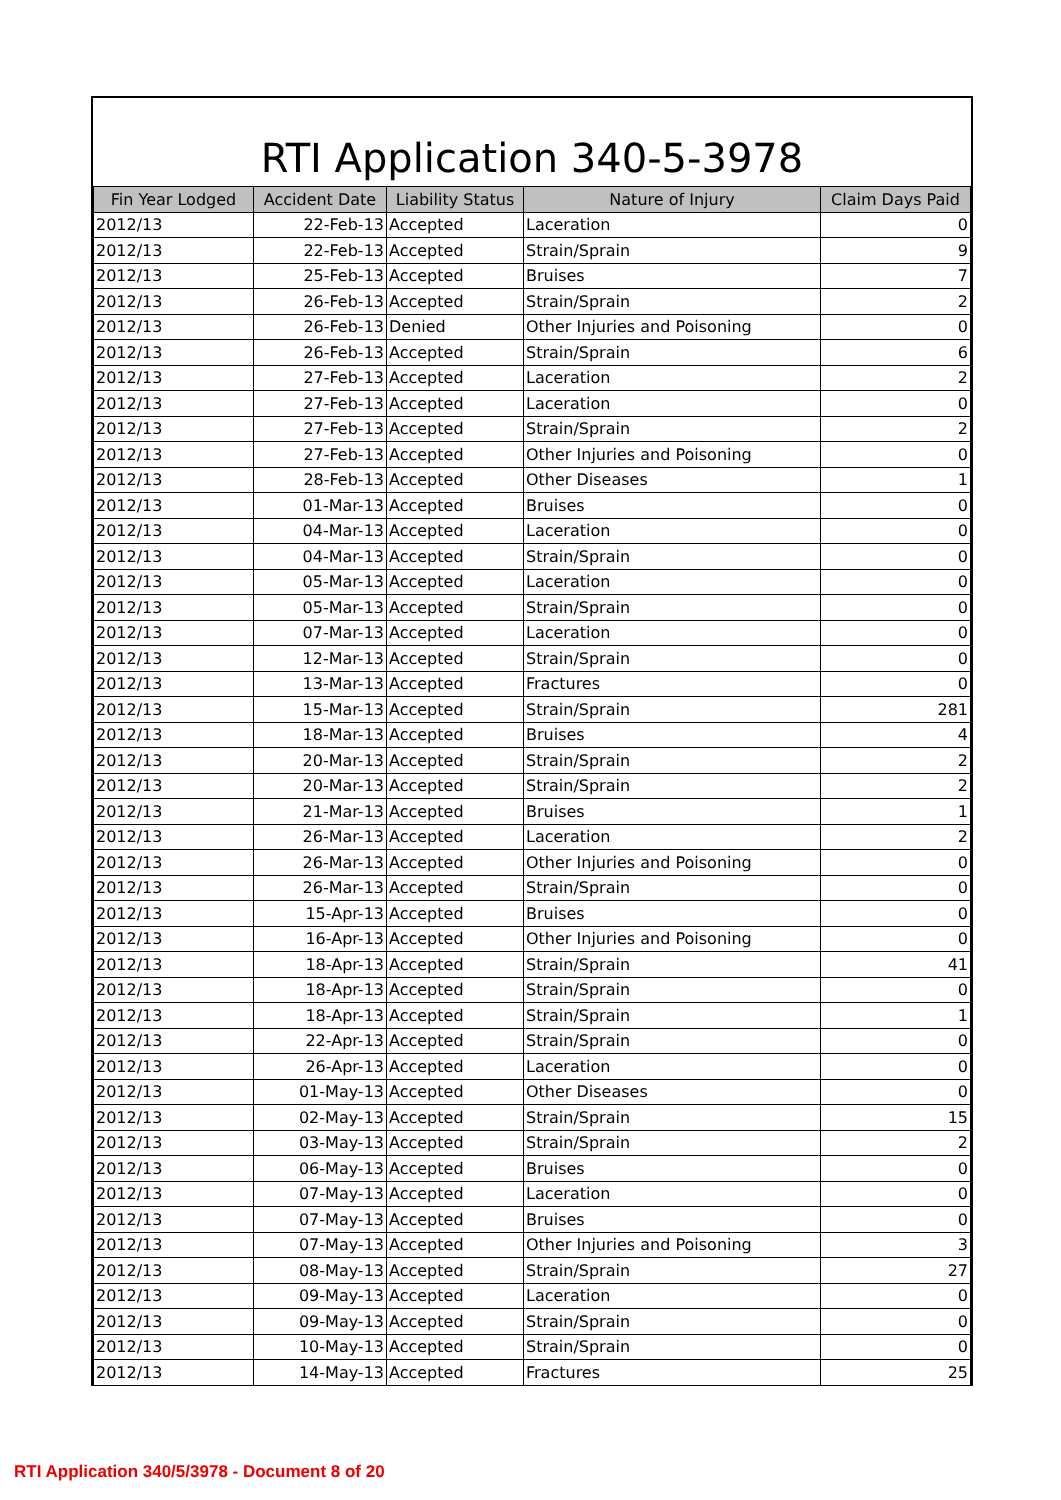RTI Application 340-5-3978
| Fin Year Lodged | Accident Date | Liability Status | Nature of Injury | Claim Days Paid |
| --- | --- | --- | --- | --- |
| 2012/13 | 22-Feb-13 | Accepted | Laceration | 0 |
| 2012/13 | 22-Feb-13 | Accepted | Strain/Sprain | 9 |
| 2012/13 | 25-Feb-13 | Accepted | Bruises | 7 |
| 2012/13 | 26-Feb-13 | Accepted | Strain/Sprain | 2 |
| 2012/13 | 26-Feb-13 | Denied | Other Injuries and Poisoning | 0 |
| 2012/13 | 26-Feb-13 | Accepted | Strain/Sprain | 6 |
| 2012/13 | 27-Feb-13 | Accepted | Laceration | 2 |
| 2012/13 | 27-Feb-13 | Accepted | Laceration | 0 |
| 2012/13 | 27-Feb-13 | Accepted | Strain/Sprain | 2 |
| 2012/13 | 27-Feb-13 | Accepted | Other Injuries and Poisoning | 0 |
| 2012/13 | 28-Feb-13 | Accepted | Other Diseases | 1 |
| 2012/13 | 01-Mar-13 | Accepted | Bruises | 0 |
| 2012/13 | 04-Mar-13 | Accepted | Laceration | 0 |
| 2012/13 | 04-Mar-13 | Accepted | Strain/Sprain | 0 |
| 2012/13 | 05-Mar-13 | Accepted | Laceration | 0 |
| 2012/13 | 05-Mar-13 | Accepted | Strain/Sprain | 0 |
| 2012/13 | 07-Mar-13 | Accepted | Laceration | 0 |
| 2012/13 | 12-Mar-13 | Accepted | Strain/Sprain | 0 |
| 2012/13 | 13-Mar-13 | Accepted | Fractures | 0 |
| 2012/13 | 15-Mar-13 | Accepted | Strain/Sprain | 281 |
| 2012/13 | 18-Mar-13 | Accepted | Bruises | 4 |
| 2012/13 | 20-Mar-13 | Accepted | Strain/Sprain | 2 |
| 2012/13 | 20-Mar-13 | Accepted | Strain/Sprain | 2 |
| 2012/13 | 21-Mar-13 | Accepted | Bruises | 1 |
| 2012/13 | 26-Mar-13 | Accepted | Laceration | 2 |
| 2012/13 | 26-Mar-13 | Accepted | Other Injuries and Poisoning | 0 |
| 2012/13 | 26-Mar-13 | Accepted | Strain/Sprain | 0 |
| 2012/13 | 15-Apr-13 | Accepted | Bruises | 0 |
| 2012/13 | 16-Apr-13 | Accepted | Other Injuries and Poisoning | 0 |
| 2012/13 | 18-Apr-13 | Accepted | Strain/Sprain | 41 |
| 2012/13 | 18-Apr-13 | Accepted | Strain/Sprain | 0 |
| 2012/13 | 18-Apr-13 | Accepted | Strain/Sprain | 1 |
| 2012/13 | 22-Apr-13 | Accepted | Strain/Sprain | 0 |
| 2012/13 | 26-Apr-13 | Accepted | Laceration | 0 |
| 2012/13 | 01-May-13 | Accepted | Other Diseases | 0 |
| 2012/13 | 02-May-13 | Accepted | Strain/Sprain | 15 |
| 2012/13 | 03-May-13 | Accepted | Strain/Sprain | 2 |
| 2012/13 | 06-May-13 | Accepted | Bruises | 0 |
| 2012/13 | 07-May-13 | Accepted | Laceration | 0 |
| 2012/13 | 07-May-13 | Accepted | Bruises | 0 |
| 2012/13 | 07-May-13 | Accepted | Other Injuries and Poisoning | 3 |
| 2012/13 | 08-May-13 | Accepted | Strain/Sprain | 27 |
| 2012/13 | 09-May-13 | Accepted | Laceration | 0 |
| 2012/13 | 09-May-13 | Accepted | Strain/Sprain | 0 |
| 2012/13 | 10-May-13 | Accepted | Strain/Sprain | 0 |
| 2012/13 | 14-May-13 | Accepted | Fractures | 25 |
RTI Application 340/5/3978 - Document 8 of 20